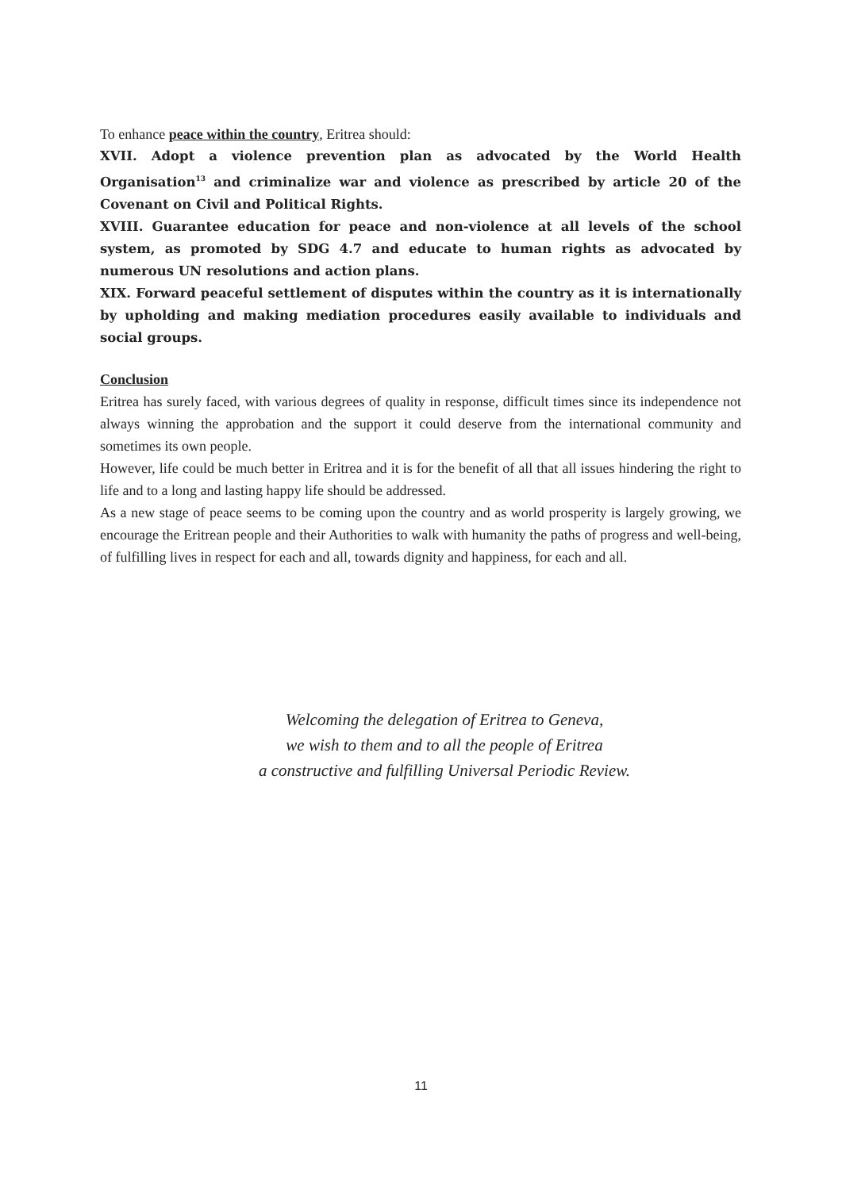To enhance peace within the country, Eritrea should:
XVII. Adopt a violence prevention plan as advocated by the World Health Organisation<sup>13</sup> and criminalize war and violence as prescribed by article 20 of the Covenant on Civil and Political Rights.
XVIII. Guarantee education for peace and non-violence at all levels of the school system, as promoted by SDG 4.7 and educate to human rights as advocated by numerous UN resolutions and action plans.
XIX. Forward peaceful settlement of disputes within the country as it is internationally by upholding and making mediation procedures easily available to individuals and social groups.
Conclusion
Eritrea has surely faced, with various degrees of quality in response, difficult times since its independence not always winning the approbation and the support it could deserve from the international community and sometimes its own people.
However, life could be much better in Eritrea and it is for the benefit of all that all issues hindering the right to life and to a long and lasting happy life should be addressed.
As a new stage of peace seems to be coming upon the country and as world prosperity is largely growing, we encourage the Eritrean people and their Authorities to walk with humanity the paths of progress and well-being, of fulfilling lives in respect for each and all, towards dignity and happiness, for each and all.
Welcoming the delegation of Eritrea to Geneva,
we wish to them and to all the people of Eritrea
a constructive and fulfilling Universal Periodic Review.
11